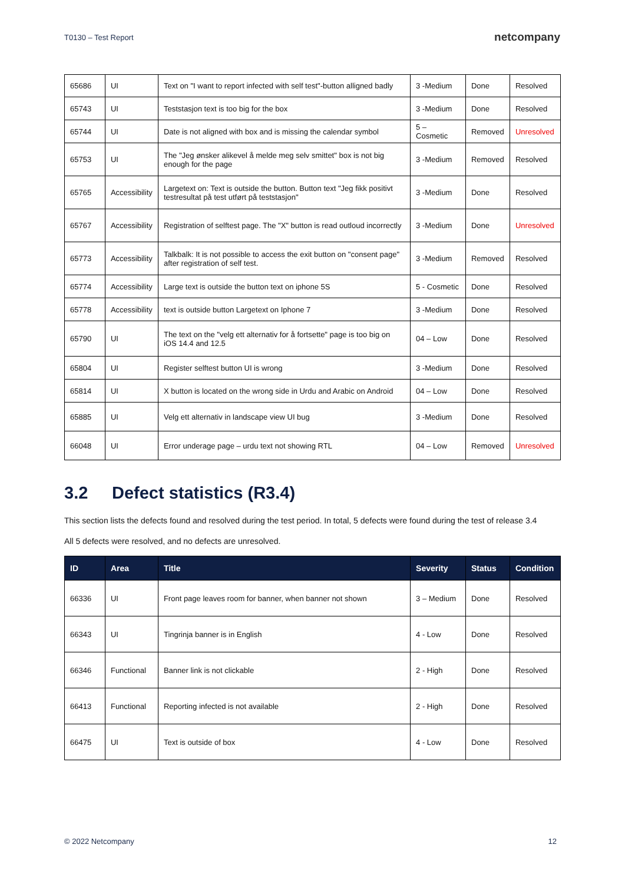T0130 – Test Report netcompany
| 65686 | UI | Text on "I want to report infected with self test"-button alligned badly | 3 -Medium | Done | Resolved |
| 65743 | UI | Teststasjon text is too big for the box | 3 -Medium | Done | Resolved |
| 65744 | UI | Date is not aligned with box and is missing the calendar symbol | 5 – Cosmetic | Removed | Unresolved |
| 65753 | UI | The "Jeg ønsker alikevel å melde meg selv smittet" box is not big enough for the page | 3 -Medium | Removed | Resolved |
| 65765 | Accessibility | Largetext on: Text is outside the button. Button text "Jeg fikk positivt testresultat på test utført på teststasjon" | 3 -Medium | Done | Resolved |
| 65767 | Accessibility | Registration of selftest page. The "X" button is read outloud incorrectly | 3 -Medium | Done | Unresolved |
| 65773 | Accessibility | Talkbalk: It is not possible to access the exit button on "consent page" after registration of self test. | 3 -Medium | Removed | Resolved |
| 65774 | Accessibility | Large text is outside the button text on iphone 5S | 5 - Cosmetic | Done | Resolved |
| 65778 | Accessibility | text is outside button Largetext on Iphone 7 | 3 -Medium | Done | Resolved |
| 65790 | UI | The text on the "velg ett alternativ for å fortsette" page is too big on iOS 14.4 and 12.5 | 04 – Low | Done | Resolved |
| 65804 | UI | Register selftest button UI is wrong | 3 -Medium | Done | Resolved |
| 65814 | UI | X button is located on the wrong side in Urdu and Arabic on Android | 04 – Low | Done | Resolved |
| 65885 | UI | Velg ett alternativ in landscape view UI bug | 3 -Medium | Done | Resolved |
| 66048 | UI | Error underage page – urdu text not showing RTL | 04 – Low | Removed | Unresolved |
3.2 Defect statistics (R3.4)
This section lists the defects found and resolved during the test period. In total, 5 defects were found during the test of release 3.4
All 5 defects were resolved, and no defects are unresolved.
| ID | Area | Title | Severity | Status | Condition |
| --- | --- | --- | --- | --- | --- |
| 66336 | UI | Front page leaves room for banner, when banner not shown | 3 – Medium | Done | Resolved |
| 66343 | UI | Tingrinja banner is in English | 4 - Low | Done | Resolved |
| 66346 | Functional | Banner link is not clickable | 2 - High | Done | Resolved |
| 66413 | Functional | Reporting infected is not available | 2 - High | Done | Resolved |
| 66475 | UI | Text is outside of box | 4 - Low | Done | Resolved |
© 2022 Netcompany 12